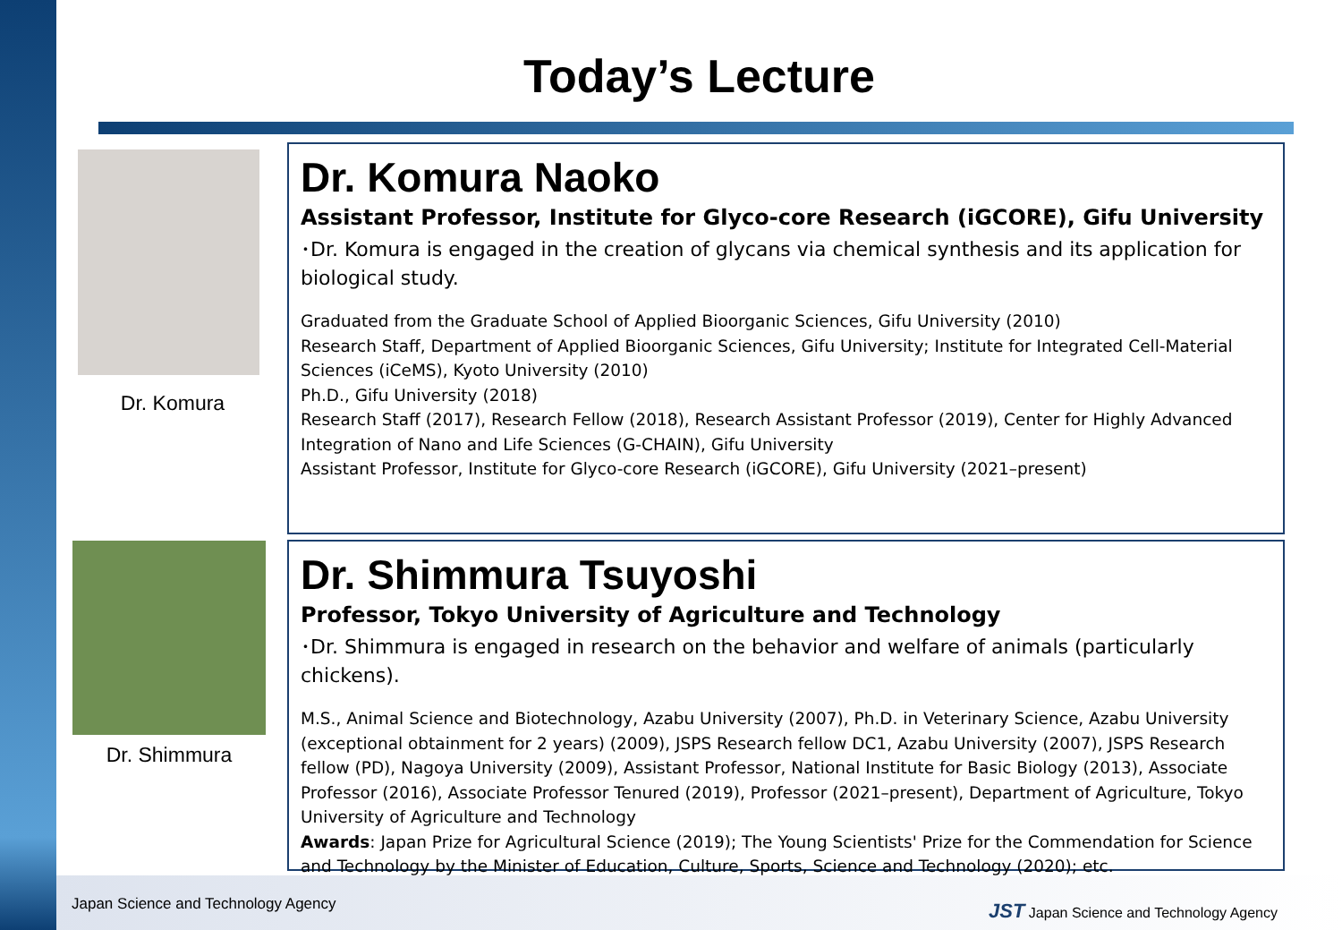Today’s Lecture
Dr. Komura
Dr. Komura Naoko
Assistant Professor, Institute for Glyco-core Research (iGCORE), Gifu University
･Dr. Komura is engaged in the creation of glycans via chemical synthesis and its application for biological study.
Graduated from the Graduate School of Applied Bioorganic Sciences, Gifu University (2010)
Research Staff, Department of Applied Bioorganic Sciences, Gifu University; Institute for Integrated Cell-Material Sciences (iCeMS), Kyoto University (2010)
Ph.D., Gifu University (2018)
Research Staff (2017), Research Fellow (2018), Research Assistant Professor (2019), Center for Highly Advanced Integration of Nano and Life Sciences (G-CHAIN), Gifu University
Assistant Professor, Institute for Glyco-core Research (iGCORE), Gifu University (2021–present)
Dr. Shimmura
Dr. Shimmura Tsuyoshi
Professor, Tokyo University of Agriculture and Technology
･Dr. Shimmura is engaged in research on the behavior and welfare of animals (particularly chickens).
M.S., Animal Science and Biotechnology, Azabu University (2007), Ph.D. in Veterinary Science, Azabu University (exceptional obtainment for 2 years) (2009), JSPS Research fellow DC1, Azabu University (2007), JSPS Research fellow (PD), Nagoya University (2009), Assistant Professor, National Institute for Basic Biology (2013), Associate Professor (2016), Associate Professor Tenured (2019), Professor (2021–present), Department of Agriculture, Tokyo University of Agriculture and Technology
Awards: Japan Prize for Agricultural Science (2019); The Young Scientists' Prize for the Commendation for Science and Technology by the Minister of Education, Culture, Sports, Science and Technology (2020); etc.
Japan Science and Technology Agency
JST Japan Science and Technology Agency